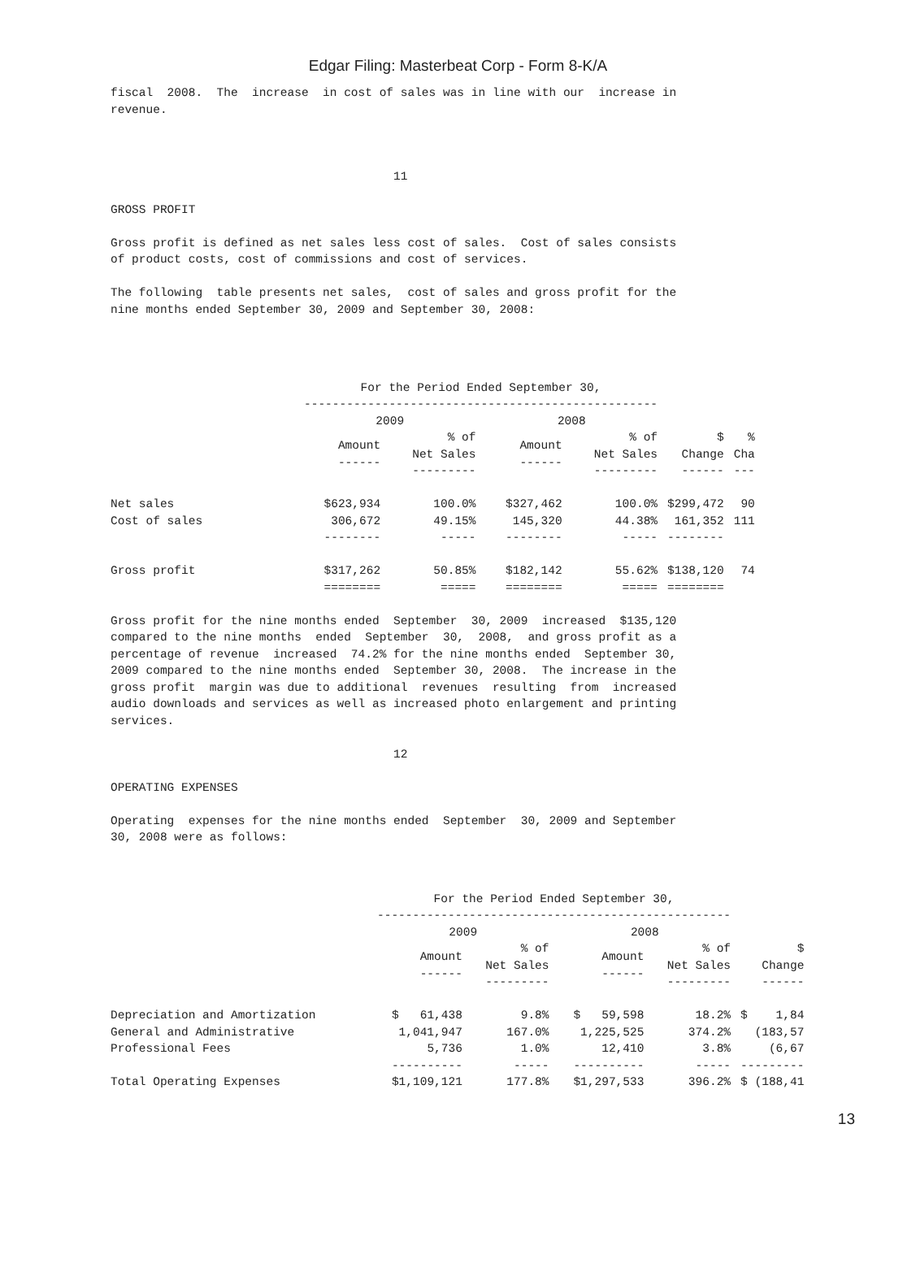Edgar Filing: Masterbeat Corp - Form 8-K/A
fiscal  2008.  The  increase  in cost of sales was in line with our  increase in
revenue.



                                        11

GROSS PROFIT

Gross profit is defined as net sales less cost of sales.  Cost of sales consists
of product costs, cost of commissions and cost of services.

The following  table presents net sales,  cost of sales and gross profit for the
nine months ended September 30, 2009 and September 30, 2008:
| | For the Period Ended September 30, -------------------------------------------------- | | | | | |
| --- | --- | --- | --- | --- | --- | --- |
| | 2009 | | 2008 | | | |
| | Amount ------ | % of Net Sales --------- | Amount ------ | % of Net Sales --------- | $ Change ------ | % Cha --- |
| Net sales | $623,934 | 100.0% | $327,462 | 100.0% | $299,472 | 90 |
| Cost of sales | 306,672 | 49.15% | 145,320 | 44.38% | 161,352 | 111 |
| | -------- | ----- | -------- | ----- | -------- | |
| Gross profit | $317,262 | 50.85% | $182,142 | 55.62% | $138,120 | 74 |
| | ======== | ===== | ======== | ===== | ======== | |
Gross profit for the nine months ended  September  30, 2009  increased  $135,120
compared to the nine months  ended  September  30,  2008,  and gross profit as a
percentage of revenue  increased  74.2% for the nine months ended  September 30,
2009 compared to the nine months ended  September 30, 2008.  The increase in the
gross profit  margin was due to additional  revenues  resulting  from  increased
audio downloads and services as well as increased photo enlargement and printing
services.

                                        12

OPERATING EXPENSES

Operating  expenses for the nine months ended  September  30, 2009 and September
30, 2008 were as follows:
| | For the Period Ended September 30, -------------------------------------------------- | | | | |
| --- | --- | --- | --- | --- | --- |
| | 2009 | | 2008 | | |
| | Amount ------ | % of Net Sales --------- | Amount ------ | % of Net Sales --------- | $ Change ------ |
| Depreciation and Amortization | $ 61,438 | 9.8% | $ 59,598 | 18.2% | $ 1,84 |
| General and Administrative | 1,041,947 | 167.0% | 1,225,525 | 374.2% | (183,57 |
| Professional Fees | 5,736 | 1.0% | 12,410 | 3.8% | (6,67 |
| | ---------- | ----- | ---------- | ----- | --------- |
| Total Operating Expenses | $1,109,121 | 177.8% | $1,297,533 | 396.2% | $ (188,41 |
13